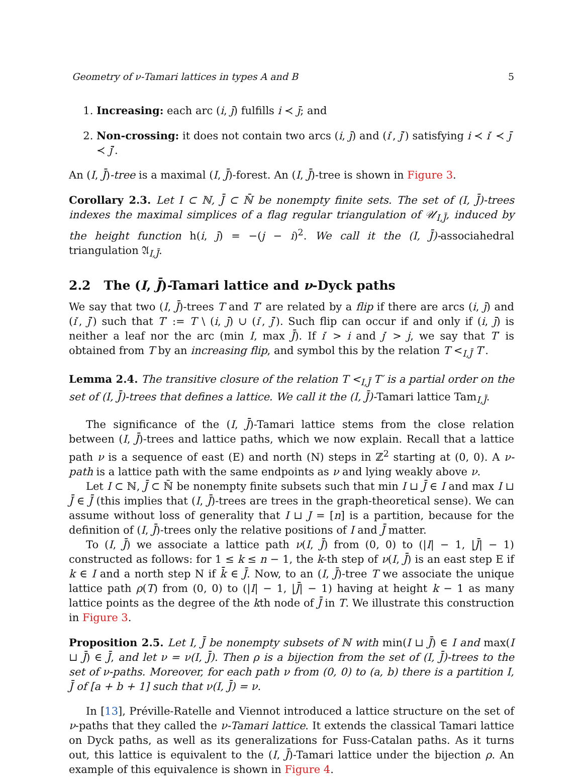Geometry of ν-Tamari lattices in types A and B 5
1. Increasing: each arc (i, j̄) fulfills i ≺ j̄; and
2. Non-crossing: it does not contain two arcs (i, j̄) and (i′, j̄′) satisfying i ≺ i′ ≺ j̄ ≺ j̄′.
An (I, J̄)-tree is a maximal (I, J̄)-forest. An (I, J̄)-tree is shown in Figure 3.
Corollary 2.3. Let I ⊂ ℕ, J̄ ⊂ ℕ̄ be nonempty finite sets. The set of (I, J̄)-trees indexes the maximal simplices of a flag regular triangulation of 𝒰<sub>I,J̄</sub>, induced by the height function h(i, j̄) = −(j − i)<sup>2</sup>. We call it the (I, J̄)-associahedral triangulation 𝔄<sub>I,J̄</sub>.
2.2 The (I, J̄)-Tamari lattice and ν-Dyck paths
We say that two (I, J̄)-trees T and T′ are related by a flip if there are arcs (i, j̄) and (i′, j̄′) such that T′ := T \ (i, j̄) ∪ (i′, j̄′). Such flip can occur if and only if (i, j̄) is neither a leaf nor the arc (min I, max J̄). If i′ > i and j′ > j, we say that T′ is obtained from T by an increasing flip, and symbol this by the relation T <<sub>I,J̄</sub> T′.
Lemma 2.4. The transitive closure of the relation T <<sub>I,J̄</sub> T′ is a partial order on the set of (I, J̄)-trees that defines a lattice. We call it the (I, J̄)-Tamari lattice Tam<sub>I,J̄</sub>.
The significance of the (I, J̄)-Tamari lattice stems from the close relation between (I, J̄)-trees and lattice paths, which we now explain. Recall that a lattice path ν is a sequence of east (E) and north (N) steps in ℤ<sup>2</sup> starting at (0, 0). A ν-path is a lattice path with the same endpoints as ν and lying weakly above ν.
Let I ⊂ ℕ, J̄ ⊂ ℕ̄ be nonempty finite subsets such that min I ⊔ J̄ ∈ I and max I ⊔ J̄ ∈ J̄ (this implies that (I, J̄)-trees are trees in the graph-theoretical sense). We can assume without loss of generality that I ⊔ J = [n] is a partition, because for the definition of (I, J̄)-trees only the relative positions of I and J̄ matter.
To (I, J̄) we associate a lattice path ν(I, J̄) from (0, 0) to (|I| − 1, |J̄| − 1) constructed as follows: for 1 ≤ k ≤ n − 1, the k-th step of ν(I, J̄) is an east step E if k ∈ I and a north step N if k̄ ∈ J̄. Now, to an (I, J̄)-tree T we associate the unique lattice path ρ(T) from (0, 0) to (|I| − 1, |J̄| − 1) having at height k − 1 as many lattice points as the degree of the kth node of J̄ in T. We illustrate this construction in Figure 3.
Proposition 2.5. Let I, J̄ be nonempty subsets of ℕ with min(I ⊔ J̄) ∈ I and max(I ⊔ J̄) ∈ J̄, and let ν = ν(I, J̄). Then ρ is a bijection from the set of (I, J̄)-trees to the set of ν-paths. Moreover, for each path ν from (0, 0) to (a, b) there is a partition I, J̄ of [a + b + 1] such that ν(I, J̄) = ν.
In [13], Préville-Ratelle and Viennot introduced a lattice structure on the set of ν-paths that they called the ν-Tamari lattice. It extends the classical Tamari lattice on Dyck paths, as well as its generalizations for Fuss-Catalan paths. As it turns out, this lattice is equivalent to the (I, J̄)-Tamari lattice under the bijection ρ. An example of this equivalence is shown in Figure 4.